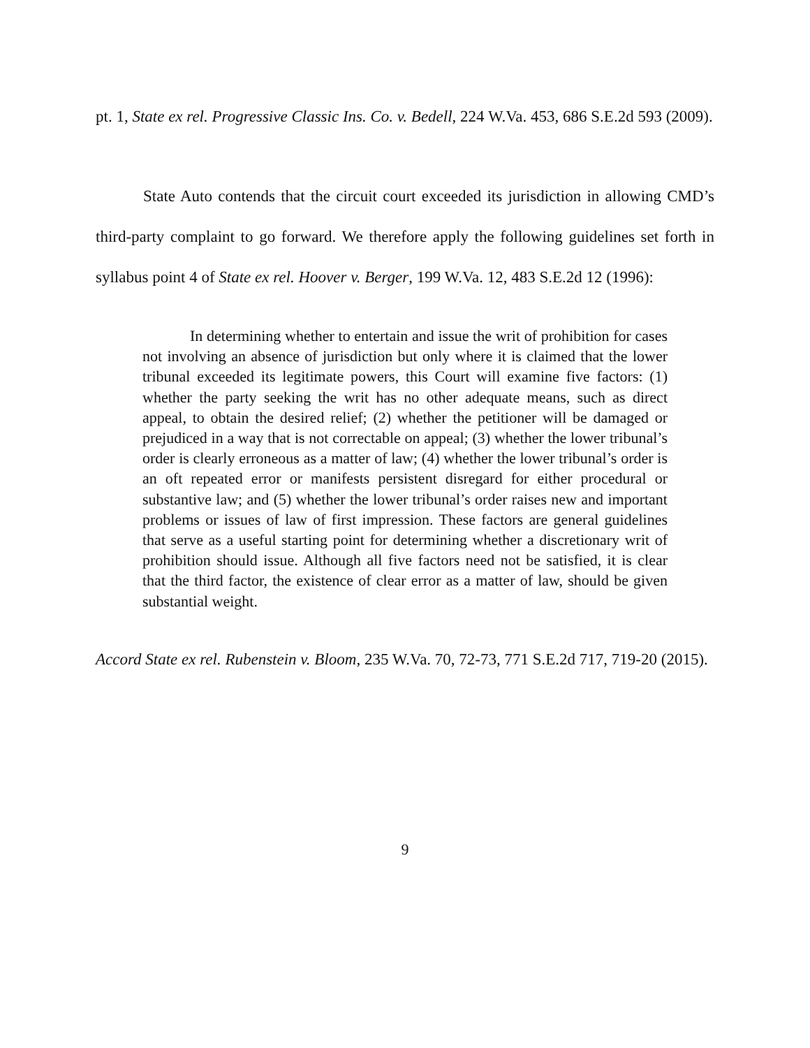pt. 1, State ex rel. Progressive Classic Ins. Co. v. Bedell, 224 W.Va. 453, 686 S.E.2d 593 (2009).
State Auto contends that the circuit court exceeded its jurisdiction in allowing CMD’s third-party complaint to go forward. We therefore apply the following guidelines set forth in syllabus point 4 of State ex rel. Hoover v. Berger, 199 W.Va. 12, 483 S.E.2d 12 (1996):
In determining whether to entertain and issue the writ of prohibition for cases not involving an absence of jurisdiction but only where it is claimed that the lower tribunal exceeded its legitimate powers, this Court will examine five factors: (1) whether the party seeking the writ has no other adequate means, such as direct appeal, to obtain the desired relief; (2) whether the petitioner will be damaged or prejudiced in a way that is not correctable on appeal; (3) whether the lower tribunal’s order is clearly erroneous as a matter of law; (4) whether the lower tribunal’s order is an oft repeated error or manifests persistent disregard for either procedural or substantive law; and (5) whether the lower tribunal’s order raises new and important problems or issues of law of first impression. These factors are general guidelines that serve as a useful starting point for determining whether a discretionary writ of prohibition should issue. Although all five factors need not be satisfied, it is clear that the third factor, the existence of clear error as a matter of law, should be given substantial weight.
Accord State ex rel. Rubenstein v. Bloom, 235 W.Va. 70, 72-73, 771 S.E.2d 717, 719-20 (2015).
9